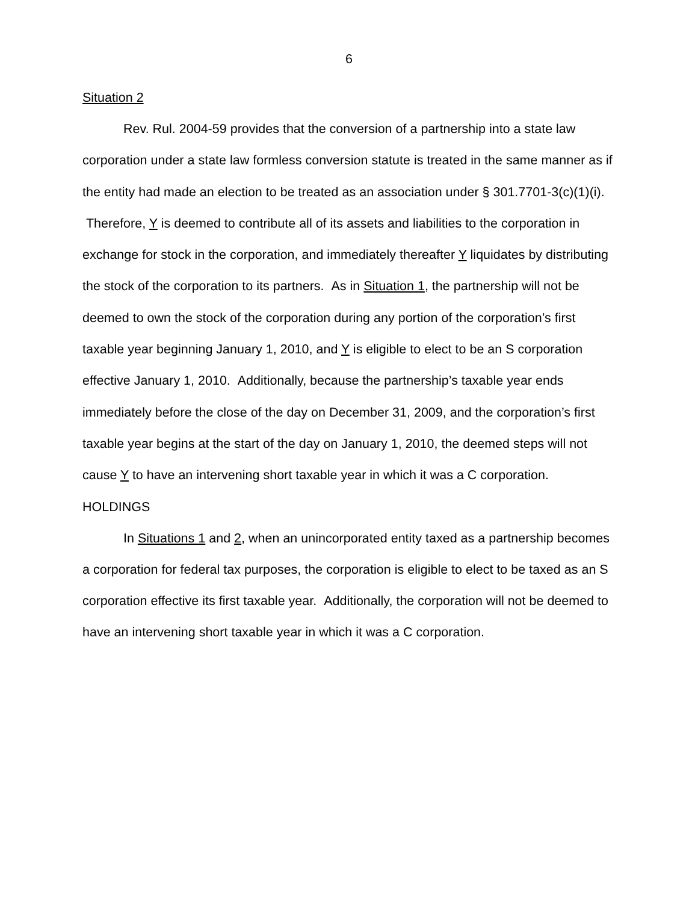6
Situation 2
Rev. Rul. 2004-59 provides that the conversion of a partnership into a state law corporation under a state law formless conversion statute is treated in the same manner as if the entity had made an election to be treated as an association under § 301.7701-3(c)(1)(i). Therefore, Y is deemed to contribute all of its assets and liabilities to the corporation in exchange for stock in the corporation, and immediately thereafter Y liquidates by distributing the stock of the corporation to its partners. As in Situation 1, the partnership will not be deemed to own the stock of the corporation during any portion of the corporation’s first taxable year beginning January 1, 2010, and Y is eligible to elect to be an S corporation effective January 1, 2010. Additionally, because the partnership’s taxable year ends immediately before the close of the day on December 31, 2009, and the corporation’s first taxable year begins at the start of the day on January 1, 2010, the deemed steps will not cause Y to have an intervening short taxable year in which it was a C corporation.
HOLDINGS
In Situations 1 and 2, when an unincorporated entity taxed as a partnership becomes a corporation for federal tax purposes, the corporation is eligible to elect to be taxed as an S corporation effective its first taxable year. Additionally, the corporation will not be deemed to have an intervening short taxable year in which it was a C corporation.